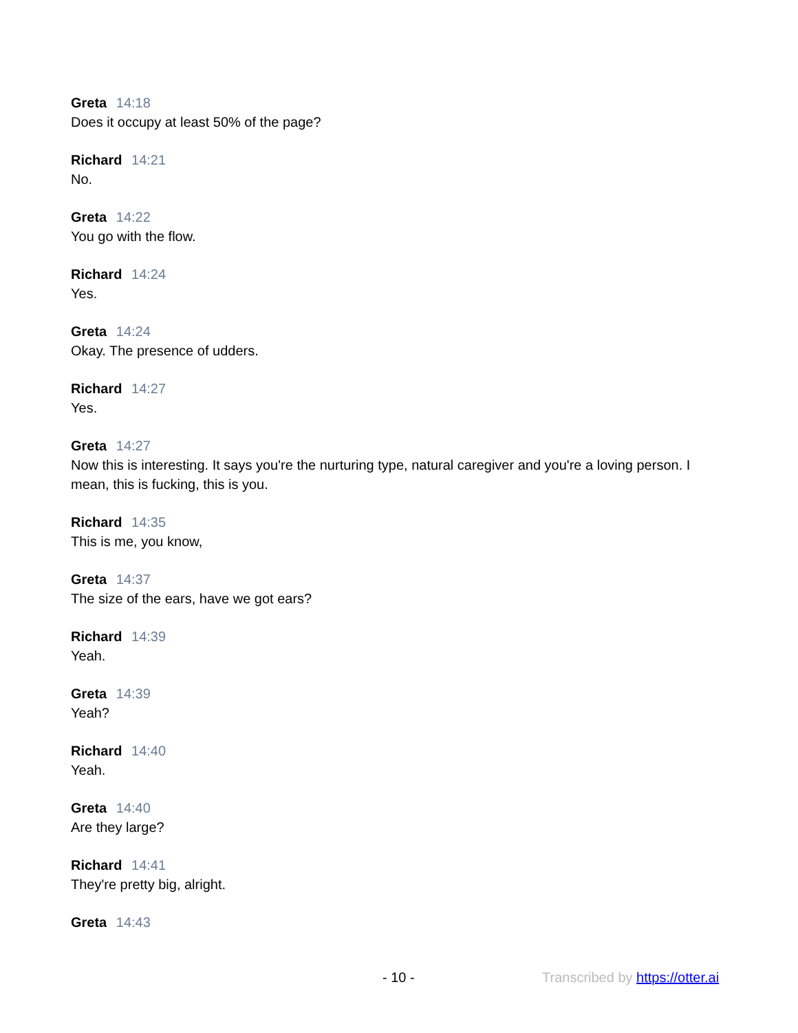Greta 14:18
Does it occupy at least 50% of the page?
Richard 14:21
No.
Greta 14:22
You go with the flow.
Richard 14:24
Yes.
Greta 14:24
Okay. The presence of udders.
Richard 14:27
Yes.
Greta 14:27
Now this is interesting. It says you're the nurturing type, natural caregiver and you're a loving person. I mean, this is fucking, this is you.
Richard 14:35
This is me, you know,
Greta 14:37
The size of the ears, have we got ears?
Richard 14:39
Yeah.
Greta 14:39
Yeah?
Richard 14:40
Yeah.
Greta 14:40
Are they large?
Richard 14:41
They're pretty big, alright.
Greta 14:43
- 10 - Transcribed by https://otter.ai